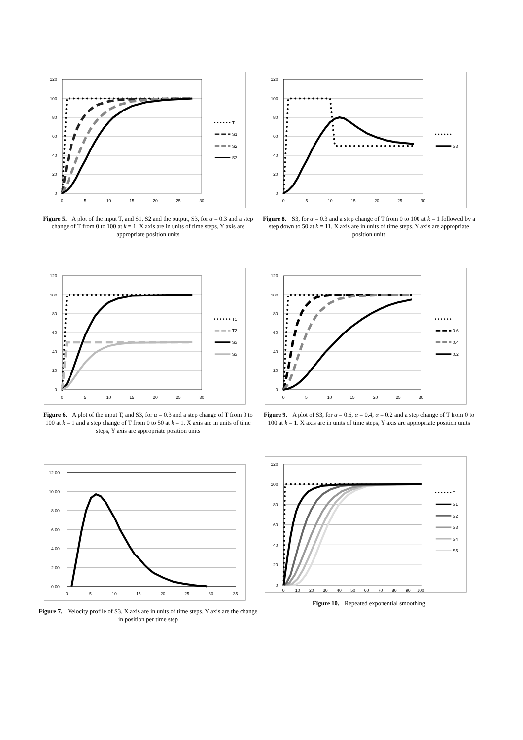120
100
80
60
40
20
0
0
5
10
15
20
25
30
T
S1
S2
S3
Figure 5. A plot of the input T, and S1, S2 and the output, S3, for α = 0.3 and a step change of T from 0 to 100 at k = 1. X axis are in units of time steps, Y axis are appropriate position units
120
100
80
60
40
20
0
0
5
10
15
20
25
30
T1
T2
S3
S3
Figure 6. A plot of the input T, and S3, for α = 0.3 and a step change of T from 0 to 100 at k = 1 and a step change of T from 0 to 50 at k = 1. X axis are in units of time steps, Y axis are appropriate position units
12.00
10.00
8.00
6.00
4.00
2.00
0.00
0
5
10
15
20
25
30
35
Figure 7. Velocity profile of S3. X axis are in units of time steps, Y axis are the change in position per time step
120
100
80
60
40
20
0
0
5
10
15
20
25
30
T
S3
Figure 8. S3, for α = 0.3 and a step change of T from 0 to 100 at k = 1 followed by a step down to 50 at k = 11. X axis are in units of time steps, Y axis are appropriate position units
120
100
80
60
40
20
0
0
5
10
15
20
25
30
T
0.6
0.4
0.2
Figure 9. A plot of S3, for α = 0.6, α = 0.4, α = 0.2 and a step change of T from 0 to 100 at k = 1. X axis are in units of time steps, Y axis are appropriate position units
120
100
80
60
40
20
0
0
10
20
30
40
50
60
70
80
90
100
T
S1
S2
S3
S4
S5
Figure 10. Repeated exponential smoothing